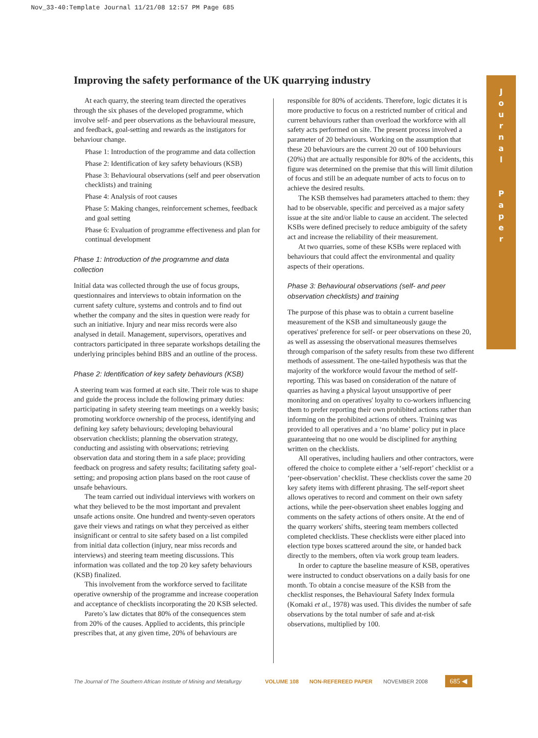Nov_33-40:Template Journal 11/21/08 12:57 PM Page 685
Improving the safety performance of the UK quarrying industry
J
o
u
r
n
a
l
P
a
p
e
r
At each quarry, the steering team directed the operatives through the six phases of the developed programme, which involve self- and peer observations as the behavioural measure, and feedback, goal-setting and rewards as the instigators for behaviour change.
Phase 1: Introduction of the programme and data collection
Phase 2: Identification of key safety behaviours (KSB)
Phase 3: Behavioural observations (self and peer observation checklists) and training
Phase 4: Analysis of root causes
Phase 5: Making changes, reinforcement schemes, feedback and goal setting
Phase 6: Evaluation of programme effectiveness and plan for continual development
Phase 1: Introduction of the programme and data collection
Initial data was collected through the use of focus groups, questionnaires and interviews to obtain information on the current safety culture, systems and controls and to find out whether the company and the sites in question were ready for such an initiative. Injury and near miss records were also analysed in detail. Management, supervisors, operatives and contractors participated in three separate workshops detailing the underlying principles behind BBS and an outline of the process.
Phase 2: Identification of key safety behaviours (KSB)
A steering team was formed at each site. Their role was to shape and guide the process include the following primary duties: participating in safety steering team meetings on a weekly basis; promoting workforce ownership of the process, identifying and defining key safety behaviours; developing behavioural observation checklists; planning the observation strategy, conducting and assisting with observations; retrieving observation data and storing them in a safe place; providing feedback on progress and safety results; facilitating safety goal-setting; and proposing action plans based on the root cause of unsafe behaviours.
The team carried out individual interviews with workers on what they believed to be the most important and prevalent unsafe actions onsite. One hundred and twenty-seven operators gave their views and ratings on what they perceived as either insignificant or central to site safety based on a list compiled from initial data collection (injury, near miss records and interviews) and steering team meeting discussions. This information was collated and the top 20 key safety behaviours (KSB) finalized.
This involvement from the workforce served to facilitate operative ownership of the programme and increase cooperation and acceptance of checklists incorporating the 20 KSB selected.
Pareto’s law dictates that 80% of the consequences stem from 20% of the causes. Applied to accidents, this principle prescribes that, at any given time, 20% of behaviours are
responsible for 80% of accidents. Therefore, logic dictates it is more productive to focus on a restricted number of critical and current behaviours rather than overload the workforce with all safety acts performed on site. The present process involved a parameter of 20 behaviours. Working on the assumption that these 20 behaviours are the current 20 out of 100 behaviours (20%) that are actually responsible for 80% of the accidents, this figure was determined on the premise that this will limit dilution of focus and still be an adequate number of acts to focus on to achieve the desired results.
The KSB themselves had parameters attached to them: they had to be observable, specific and perceived as a major safety issue at the site and/or liable to cause an accident. The selected KSBs were defined precisely to reduce ambiguity of the safety act and increase the reliability of their measurement.
At two quarries, some of these KSBs were replaced with behaviours that could affect the environmental and quality aspects of their operations.
Phase 3: Behavioural observations (self- and peer observation checklists) and training
The purpose of this phase was to obtain a current baseline measurement of the KSB and simultaneously gauge the operatives' preference for self- or peer observations on these 20, as well as assessing the observational measures themselves through comparison of the safety results from these two different methods of assessment. The one-tailed hypothesis was that the majority of the workforce would favour the method of self-reporting. This was based on consideration of the nature of quarries as having a physical layout unsupportive of peer monitoring and on operatives' loyalty to co-workers influencing them to prefer reporting their own prohibited actions rather than informing on the prohibited actions of others. Training was provided to all operatives and a ‘no blame’ policy put in place guaranteeing that no one would be disciplined for anything written on the checklists.
All operatives, including hauliers and other contractors, were offered the choice to complete either a ‘self-report’ checklist or a ‘peer-observation’ checklist. These checklists cover the same 20 key safety items with different phrasing. The self-report sheet allows operatives to record and comment on their own safety actions, while the peer-observation sheet enables logging and comments on the safety actions of others onsite. At the end of the quarry workers' shifts, steering team members collected completed checklists. These checklists were either placed into election type boxes scattered around the site, or handed back directly to the members, often via work group team leaders.
In order to capture the baseline measure of KSB, operatives were instructed to conduct observations on a daily basis for one month. To obtain a concise measure of the KSB from the checklist responses, the Behavioural Safety Index formula (Komaki et al., 1978) was used. This divides the number of safe observations by the total number of safe and at-risk observations, multiplied by 100.
The Journal of The Southern African Institute of Mining and Metallurgy VOLUME 108 NON-REFEREED PAPER NOVEMBER 2008 685 ◀